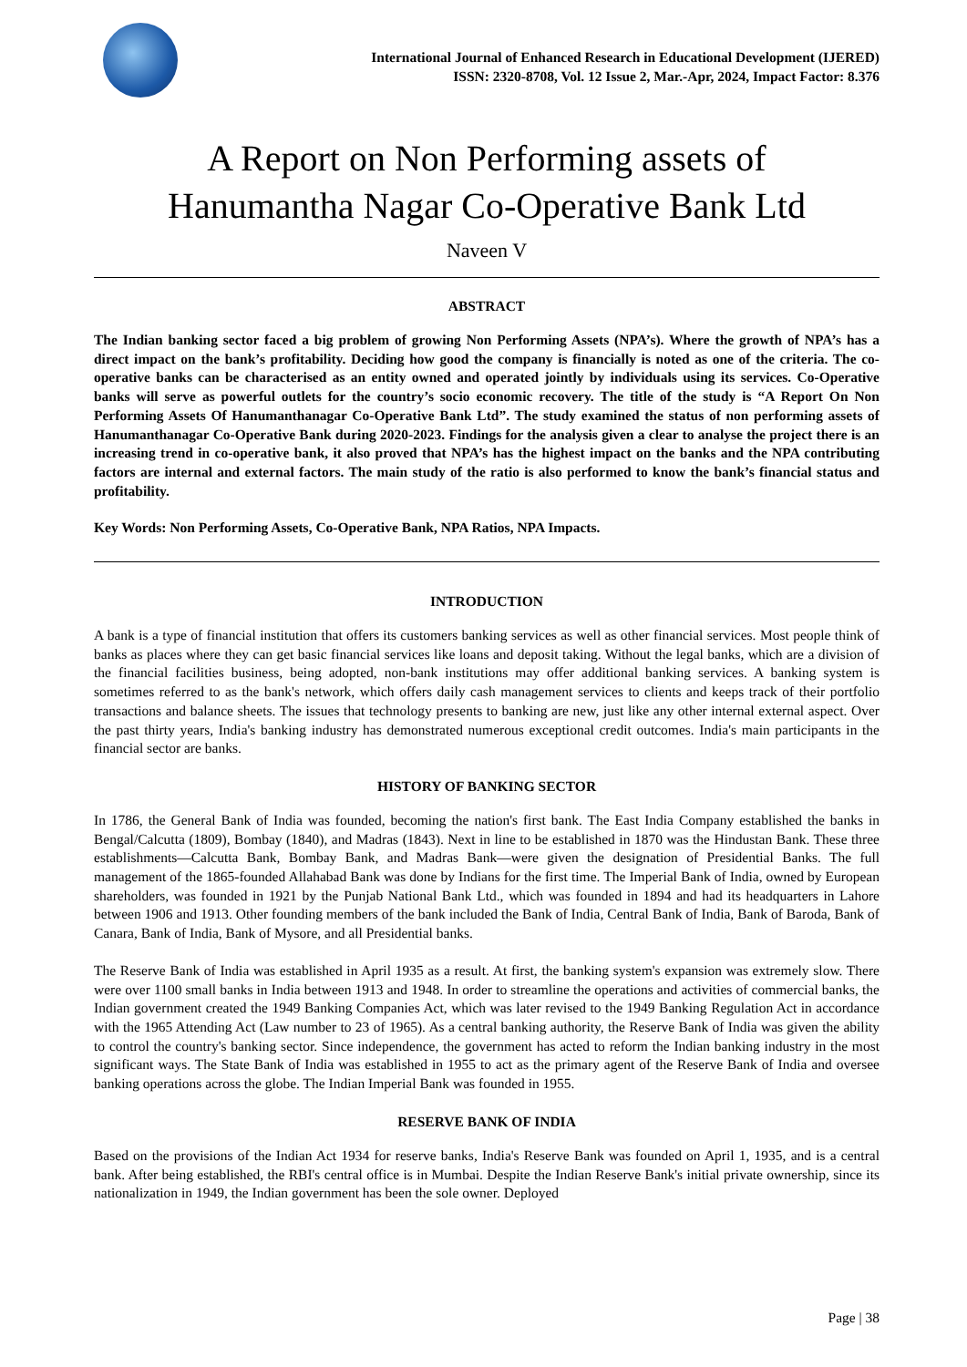International Journal of Enhanced Research in Educational Development (IJERED)
ISSN: 2320-8708, Vol. 12 Issue 2, Mar.-Apr, 2024, Impact Factor: 8.376
A Report on Non Performing assets of
Hanumantha Nagar Co-Operative Bank Ltd
Naveen V
ABSTRACT
The Indian banking sector faced a big problem of growing Non Performing Assets (NPA’s). Where the growth of NPA’s has a direct impact on the bank’s profitability. Deciding how good the company is financially is noted as one of the criteria. The co-operative banks can be characterised as an entity owned and operated jointly by individuals using its services. Co-Operative banks will serve as powerful outlets for the country’s socio economic recovery. The title of the study is “A Report On Non Performing Assets Of Hanumanthanagar Co-Operative Bank Ltd”. The study examined the status of non performing assets of Hanumanthanagar Co-Operative Bank during 2020-2023. Findings for the analysis given a clear to analyse the project there is an increasing trend in co-operative bank, it also proved that NPA’s has the highest impact on the banks and the NPA contributing factors are internal and external factors. The main study of the ratio is also performed to know the bank’s financial status and profitability.
Key Words: Non Performing Assets, Co-Operative Bank, NPA Ratios, NPA Impacts.
INTRODUCTION
A bank is a type of financial institution that offers its customers banking services as well as other financial services. Most people think of banks as places where they can get basic financial services like loans and deposit taking. Without the legal banks, which are a division of the financial facilities business, being adopted, non-bank institutions may offer additional banking services. A banking system is sometimes referred to as the bank's network, which offers daily cash management services to clients and keeps track of their portfolio transactions and balance sheets. The issues that technology presents to banking are new, just like any other internal external aspect. Over the past thirty years, India's banking industry has demonstrated numerous exceptional credit outcomes. India's main participants in the financial sector are banks.
HISTORY OF BANKING SECTOR
In 1786, the General Bank of India was founded, becoming the nation's first bank. The East India Company established the banks in Bengal/Calcutta (1809), Bombay (1840), and Madras (1843). Next in line to be established in 1870 was the Hindustan Bank. These three establishments—Calcutta Bank, Bombay Bank, and Madras Bank—were given the designation of Presidential Banks. The full management of the 1865-founded Allahabad Bank was done by Indians for the first time. The Imperial Bank of India, owned by European shareholders, was founded in 1921 by the Punjab National Bank Ltd., which was founded in 1894 and had its headquarters in Lahore between 1906 and 1913. Other founding members of the bank included the Bank of India, Central Bank of India, Bank of Baroda, Bank of Canara, Bank of India, Bank of Mysore, and all Presidential banks.
The Reserve Bank of India was established in April 1935 as a result. At first, the banking system's expansion was extremely slow. There were over 1100 small banks in India between 1913 and 1948. In order to streamline the operations and activities of commercial banks, the Indian government created the 1949 Banking Companies Act, which was later revised to the 1949 Banking Regulation Act in accordance with the 1965 Attending Act (Law number to 23 of 1965). As a central banking authority, the Reserve Bank of India was given the ability to control the country's banking sector. Since independence, the government has acted to reform the Indian banking industry in the most significant ways. The State Bank of India was established in 1955 to act as the primary agent of the Reserve Bank of India and oversee banking operations across the globe. The Indian Imperial Bank was founded in 1955.
RESERVE BANK OF INDIA
Based on the provisions of the Indian Act 1934 for reserve banks, India's Reserve Bank was founded on April 1, 1935, and is a central bank. After being established, the RBI's central office is in Mumbai. Despite the Indian Reserve Bank's initial private ownership, since its nationalization in 1949, the Indian government has been the sole owner. Deployed
Page | 38